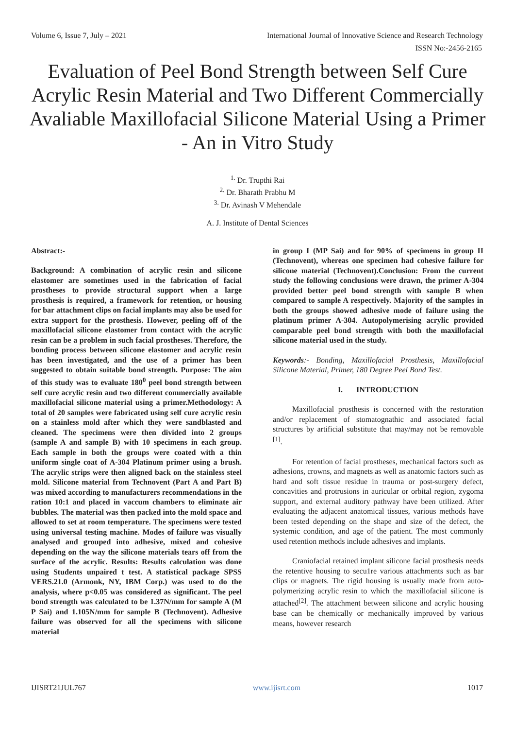Volume 6, Issue 7, July – 2021 International Journal of Innovative Science and Research Technology
ISSN No:-2456-2165
Evaluation of Peel Bond Strength between Self Cure Acrylic Resin Material and Two Different Commercially Avaliable Maxillofacial Silicone Material Using a Primer - An in Vitro Study
<sup>1.</sup> Dr. Trupthi Rai
<sup>2.</sup> Dr. Bharath Prabhu M
<sup>3.</sup> Dr. Avinash V Mehendale
A. J. Institute of Dental Sciences
Abstract:-
Background: A combination of acrylic resin and silicone elastomer are sometimes used in the fabrication of facial prostheses to provide structural support when a large prosthesis is required, a framework for retention, or housing for bar attachment clips on facial implants may also be used for extra support for the prosthesis. However, peeling off of the maxillofacial silicone elastomer from contact with the acrylic resin can be a problem in such facial prostheses. Therefore, the bonding process between silicone elastomer and acrylic resin has been investigated, and the use of a primer has been suggested to obtain suitable bond strength. Purpose: The aim of this study was to evaluate 180<sup>0</sup> peel bond strength between self cure acrylic resin and two different commercially available maxillofacial silicone material using a primer.Methodology: A total of 20 samples were fabricated using self cure acrylic resin on a stainless mold after which they were sandblasted and cleaned. The specimens were then divided into 2 groups (sample A and sample B) with 10 specimens in each group. Each sample in both the groups were coated with a thin uniform single coat of A-304 Platinum primer using a brush. The acrylic strips were then aligned back on the stainless steel mold. Silicone material from Technovent (Part A and Part B) was mixed according to manufacturers recommendations in the ration 10:1 and placed in vaccum chambers to eliminate air bubbles. The material was then packed into the mold space and allowed to set at room temperature. The specimens were tested using universal testing machine. Modes of failure was visually analysed and grouped into adhesive, mixed and cohesive depending on the way the silicone materials tears off from the surface of the acrylic. Results: Results calculation was done using Students unpaired t test. A statistical package SPSS VERS.21.0 (Armonk, NY, IBM Corp.) was used to do the analysis, where p<0.05 was considered as significant. The peel bond strength was calculated to be 1.37N/mm for sample A (M P Sai) and 1.105N/mm for sample B (Technovent). Adhesive failure was observed for all the specimens with silicone material
in group I (MP Sai) and for 90% of specimens in group II (Technovent), whereas one specimen had cohesive failure for silicone material (Technovent).Conclusion: From the current study the following conclusions were drawn, the primer A-304 provided better peel bond strength with sample B when compared to sample A respectively. Majority of the samples in both the groups showed adhesive mode of failure using the platinum primer A-304. Autopolymerising acrylic provided comparable peel bond strength with both the maxillofacial silicone material used in the study.
Keywords:- Bonding, Maxillofacial Prosthesis, Maxillofacial Silicone Material, Primer, 180 Degree Peel Bond Test.
I. INTRODUCTION
Maxillofacial prosthesis is concerned with the restoration and/or replacement of stomatognathic and associated facial structures by artificial substitute that may/may not be removable <sup>[1]</sup>.
For retention of facial prostheses, mechanical factors such as adhesions, crowns, and magnets as well as anatomic factors such as hard and soft tissue residue in trauma or post-surgery defect, concavities and protrusions in auricular or orbital region, zygoma support, and external auditory pathway have been utilized. After evaluating the adjacent anatomical tissues, various methods have been tested depending on the shape and size of the defect, the systemic condition, and age of the patient. The most commonly used retention methods include adhesives and implants.
Craniofacial retained implant silicone facial prosthesis needs the retentive housing to secu1re various attachments such as bar clips or magnets. The rigid housing is usually made from auto-polymerizing acrylic resin to which the maxillofacial silicone is attached<sup>[2]</sup>. The attachment between silicone and acrylic housing base can be chemically or mechanically improved by various means, however research
IJISRT21JUL767 www.ijisrt.com 1017